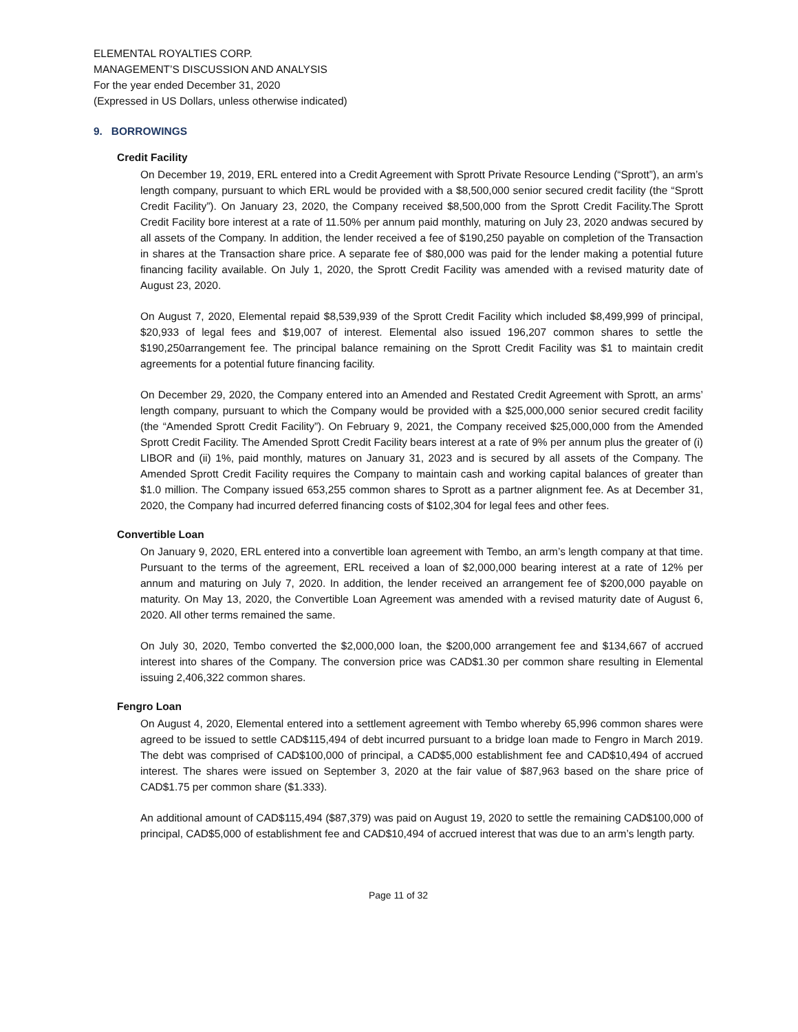ELEMENTAL ROYALTIES CORP.
MANAGEMENT’S DISCUSSION AND ANALYSIS
For the year ended December 31, 2020
(Expressed in US Dollars, unless otherwise indicated)
9. BORROWINGS
Credit Facility
On December 19, 2019, ERL entered into a Credit Agreement with Sprott Private Resource Lending (“Sprott”), an arm’s length company, pursuant to which ERL would be provided with a $8,500,000 senior secured credit facility (the “Sprott Credit Facility”). On January 23, 2020, the Company received $8,500,000 from the Sprott Credit Facility.The Sprott Credit Facility bore interest at a rate of 11.50% per annum paid monthly, maturing on July 23, 2020 andwas secured by all assets of the Company. In addition, the lender received a fee of $190,250 payable on completion of the Transaction in shares at the Transaction share price. A separate fee of $80,000 was paid for the lender making a potential future financing facility available. On July 1, 2020, the Sprott Credit Facility was amended with a revised maturity date of August 23, 2020.
On August 7, 2020, Elemental repaid $8,539,939 of the Sprott Credit Facility which included $8,499,999 of principal, $20,933 of legal fees and $19,007 of interest. Elemental also issued 196,207 common shares to settle the $190,250arrangement fee. The principal balance remaining on the Sprott Credit Facility was $1 to maintain credit agreements for a potential future financing facility.
On December 29, 2020, the Company entered into an Amended and Restated Credit Agreement with Sprott, an arms’ length company, pursuant to which the Company would be provided with a $25,000,000 senior secured credit facility (the “Amended Sprott Credit Facility”). On February 9, 2021, the Company received $25,000,000 from the Amended Sprott Credit Facility. The Amended Sprott Credit Facility bears interest at a rate of 9% per annum plus the greater of (i) LIBOR and (ii) 1%, paid monthly, matures on January 31, 2023 and is secured by all assets of the Company. The Amended Sprott Credit Facility requires the Company to maintain cash and working capital balances of greater than $1.0 million. The Company issued 653,255 common shares to Sprott as a partner alignment fee. As at December 31, 2020, the Company had incurred deferred financing costs of $102,304 for legal fees and other fees.
Convertible Loan
On January 9, 2020, ERL entered into a convertible loan agreement with Tembo, an arm’s length company at that time. Pursuant to the terms of the agreement, ERL received a loan of $2,000,000 bearing interest at a rate of 12% per annum and maturing on July 7, 2020. In addition, the lender received an arrangement fee of $200,000 payable on maturity. On May 13, 2020, the Convertible Loan Agreement was amended with a revised maturity date of August 6, 2020. All other terms remained the same.
On July 30, 2020, Tembo converted the $2,000,000 loan, the $200,000 arrangement fee and $134,667 of accrued interest into shares of the Company. The conversion price was CAD$1.30 per common share resulting in Elemental issuing 2,406,322 common shares.
Fengro Loan
On August 4, 2020, Elemental entered into a settlement agreement with Tembo whereby 65,996 common shares were agreed to be issued to settle CAD$115,494 of debt incurred pursuant to a bridge loan made to Fengro in March 2019. The debt was comprised of CAD$100,000 of principal, a CAD$5,000 establishment fee and CAD$10,494 of accrued interest. The shares were issued on September 3, 2020 at the fair value of $87,963 based on the share price of CAD$1.75 per common share ($1.333).
An additional amount of CAD$115,494 ($87,379) was paid on August 19, 2020 to settle the remaining CAD$100,000 of principal, CAD$5,000 of establishment fee and CAD$10,494 of accrued interest that was due to an arm’s length party.
Page 11 of 32